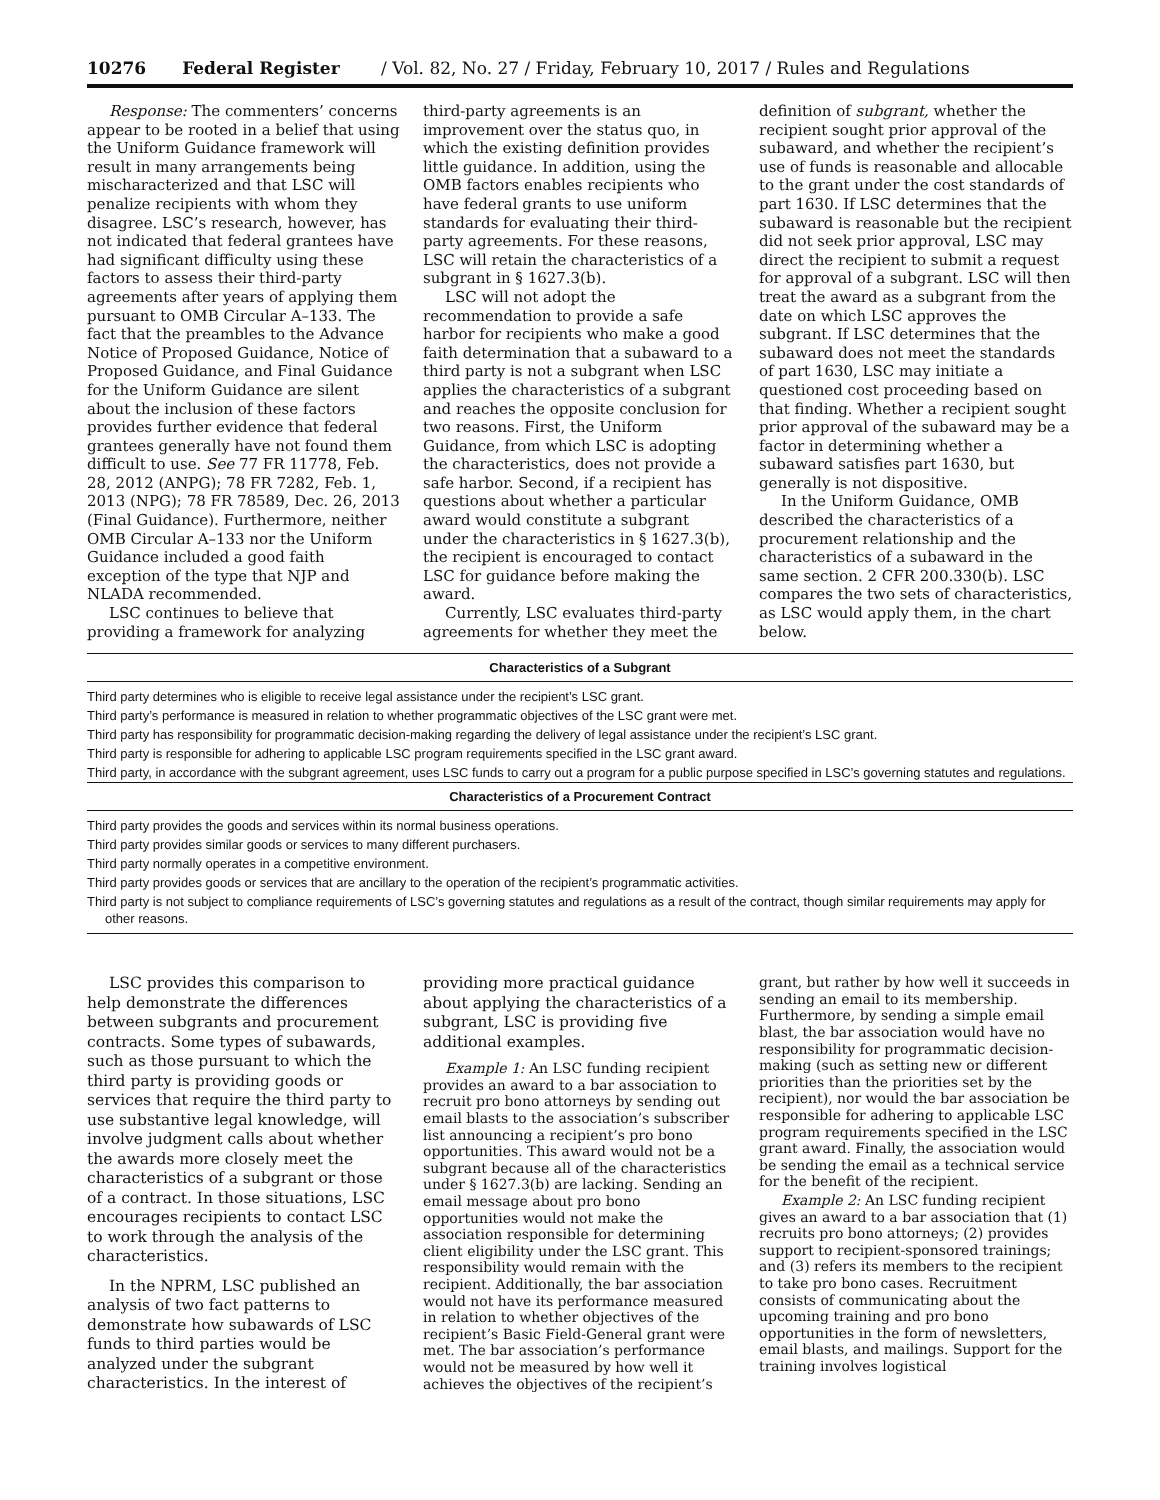10276 Federal Register / Vol. 82, No. 27 / Friday, February 10, 2017 / Rules and Regulations
Response: The commenters’ concerns appear to be rooted in a belief that using the Uniform Guidance framework will result in many arrangements being mischaracterized and that LSC will penalize recipients with whom they disagree. LSC’s research, however, has not indicated that federal grantees have had significant difficulty using these factors to assess their third-party agreements after years of applying them pursuant to OMB Circular A–133. The fact that the preambles to the Advance Notice of Proposed Guidance, Notice of Proposed Guidance, and Final Guidance for the Uniform Guidance are silent about the inclusion of these factors provides further evidence that federal grantees generally have not found them difficult to use. See 77 FR 11778, Feb. 28, 2012 (ANPG); 78 FR 7282, Feb. 1, 2013 (NPG); 78 FR 78589, Dec. 26, 2013 (Final Guidance). Furthermore, neither OMB Circular A–133 nor the Uniform Guidance included a good faith exception of the type that NJP and NLADA recommended.
LSC continues to believe that providing a framework for analyzing third-party agreements is an improvement over the status quo, in which the existing definition provides little guidance. In addition, using the OMB factors enables recipients who have federal grants to use uniform standards for evaluating their third-party agreements. For these reasons, LSC will retain the characteristics of a subgrant in § 1627.3(b).
LSC will not adopt the recommendation to provide a safe harbor for recipients who make a good faith determination that a subaward to a third party is not a subgrant when LSC applies the characteristics of a subgrant and reaches the opposite conclusion for two reasons. First, the Uniform Guidance, from which LSC is adopting the characteristics, does not provide a safe harbor. Second, if a recipient has questions about whether a particular award would constitute a subgrant under the characteristics in § 1627.3(b), the recipient is encouraged to contact LSC for guidance before making the award.
Currently, LSC evaluates third-party agreements for whether they meet the definition of subgrant, whether the recipient sought prior approval of the subaward, and whether the recipient’s use of funds is reasonable and allocable to the grant under the cost standards of part 1630. If LSC determines that the subaward is reasonable but the recipient did not seek prior approval, LSC may direct the recipient to submit a request for approval of a subgrant. LSC will then treat the award as a subgrant from the date on which LSC approves the subgrant. If LSC determines that the subaward does not meet the standards of part 1630, LSC may initiate a questioned cost proceeding based on that finding. Whether a recipient sought prior approval of the subaward may be a factor in determining whether a subaward satisfies part 1630, but generally is not dispositive.
In the Uniform Guidance, OMB described the characteristics of a procurement relationship and the characteristics of a subaward in the same section. 2 CFR 200.330(b). LSC compares the two sets of characteristics, as LSC would apply them, in the chart below.
| Characteristics of a Subgrant |
| --- |
| Third party determines who is eligible to receive legal assistance under the recipient’s LSC grant. |
| Third party’s performance is measured in relation to whether programmatic objectives of the LSC grant were met. |
| Third party has responsibility for programmatic decision-making regarding the delivery of legal assistance under the recipient’s LSC grant. |
| Third party is responsible for adhering to applicable LSC program requirements specified in the LSC grant award. |
| Third party, in accordance with the subgrant agreement, uses LSC funds to carry out a program for a public purpose specified in LSC’s governing statutes and regulations. |
| Characteristics of a Procurement Contract |
| Third party provides the goods and services within its normal business operations. |
| Third party provides similar goods or services to many different purchasers. |
| Third party normally operates in a competitive environment. |
| Third party provides goods or services that are ancillary to the operation of the recipient’s programmatic activities. |
| Third party is not subject to compliance requirements of LSC’s governing statutes and regulations as a result of the contract, though similar requirements may apply for other reasons. |
LSC provides this comparison to help demonstrate the differences between subgrants and procurement contracts. Some types of subawards, such as those pursuant to which the third party is providing goods or services that require the third party to use substantive legal knowledge, will involve judgment calls about whether the awards more closely meet the characteristics of a subgrant or those of a contract. In those situations, LSC encourages recipients to contact LSC to work through the analysis of the characteristics.
In the NPRM, LSC published an analysis of two fact patterns to demonstrate how subawards of LSC funds to third parties would be analyzed under the subgrant characteristics. In the interest of providing more practical guidance about applying the characteristics of a subgrant, LSC is providing five additional examples.
Example 1: An LSC funding recipient provides an award to a bar association to recruit pro bono attorneys by sending out email blasts to the association’s subscriber list announcing a recipient’s pro bono opportunities. This award would not be a subgrant because all of the characteristics under § 1627.3(b) are lacking. Sending an email message about pro bono opportunities would not make the association responsible for determining client eligibility under the LSC grant. This responsibility would remain with the recipient. Additionally, the bar association would not have its performance measured in relation to whether objectives of the recipient’s Basic Field-General grant were met. The bar association’s performance would not be measured by how well it achieves the objectives of the recipient’s grant, but rather by how well it succeeds in sending an email to its membership. Furthermore, by sending a simple email blast, the bar association would have no responsibility for programmatic decision-making (such as setting new or different priorities than the priorities set by the recipient), nor would the bar association be responsible for adhering to applicable LSC program requirements specified in the LSC grant award. Finally, the association would be sending the email as a technical service for the benefit of the recipient.
Example 2: An LSC funding recipient gives an award to a bar association that (1) recruits pro bono attorneys; (2) provides support to recipient-sponsored trainings; and (3) refers its members to the recipient to take pro bono cases. Recruitment consists of communicating about the upcoming training and pro bono opportunities in the form of newsletters, email blasts, and mailings. Support for the training involves logistical